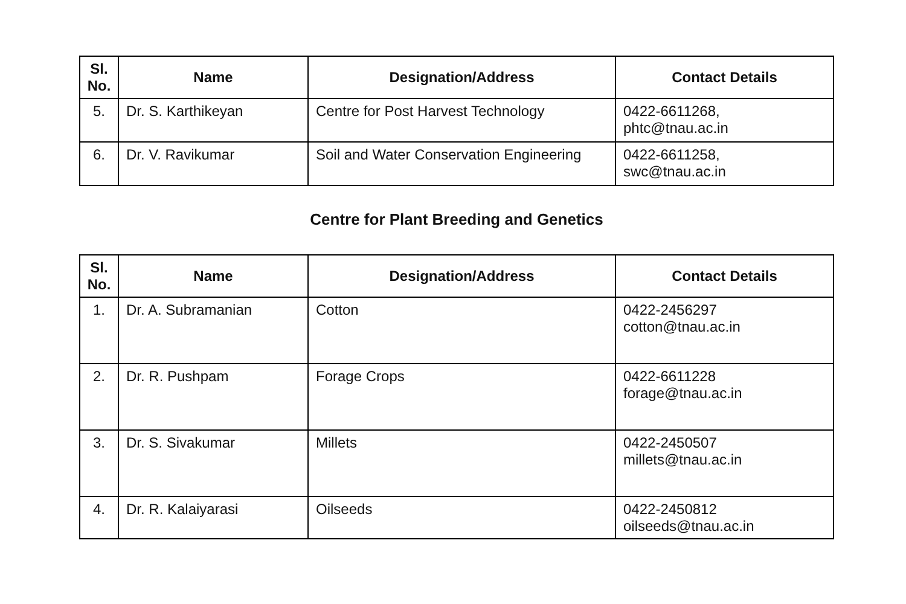| Sl. No. | Name | Designation/Address | Contact Details |
| --- | --- | --- | --- |
| 5. | Dr. S. Karthikeyan | Centre for Post Harvest Technology | 0422-6611268, phtc@tnau.ac.in |
| 6. | Dr. V. Ravikumar | Soil and Water Conservation Engineering | 0422-6611258, swc@tnau.ac.in |
Centre for Plant Breeding and Genetics
| Sl. No. | Name | Designation/Address | Contact Details |
| --- | --- | --- | --- |
| 1. | Dr. A. Subramanian | Cotton | 0422-2456297 cotton@tnau.ac.in |
| 2. | Dr. R. Pushpam | Forage Crops | 0422-6611228 forage@tnau.ac.in |
| 3. | Dr. S. Sivakumar | Millets | 0422-2450507 millets@tnau.ac.in |
| 4. | Dr. R. Kalaiyarasi | Oilseeds | 0422-2450812 oilseeds@tnau.ac.in |